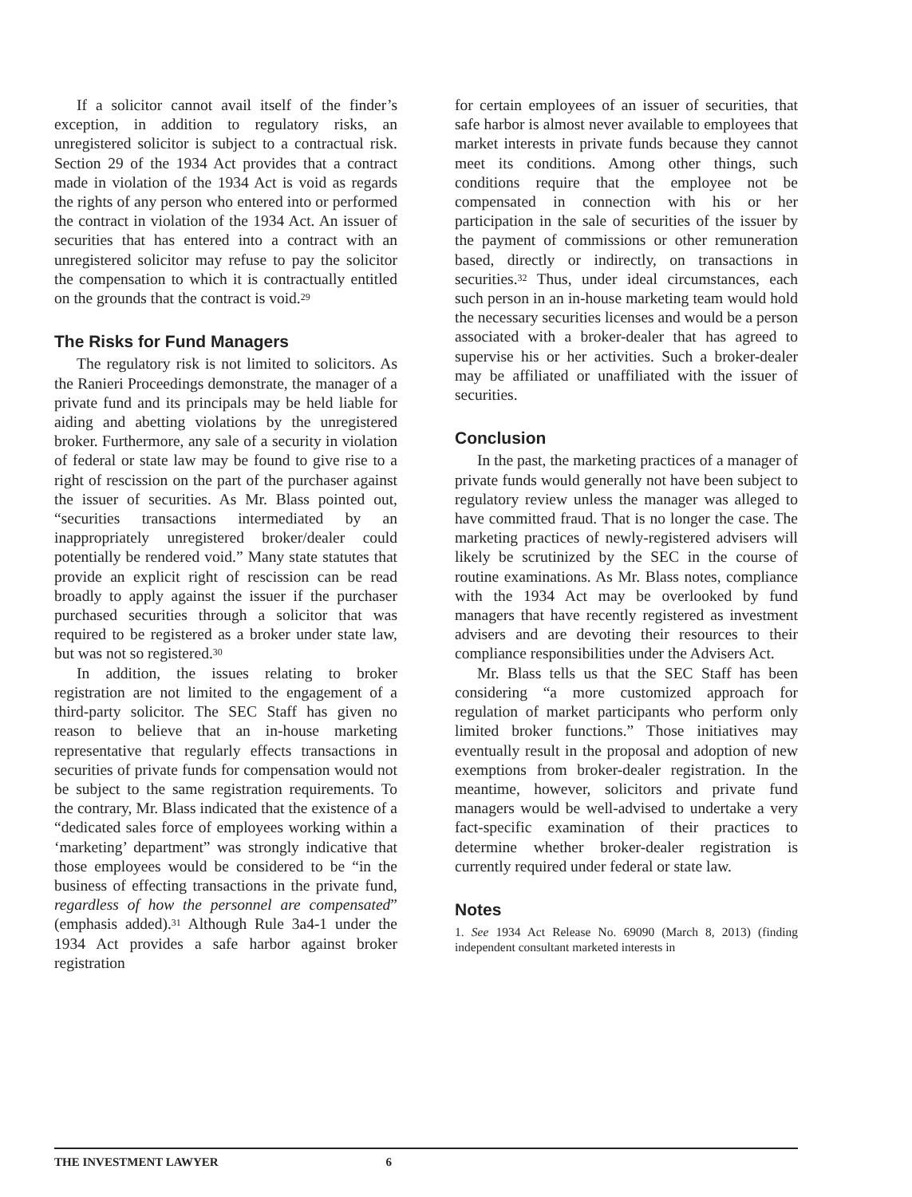If a solicitor cannot avail itself of the finder’s exception, in addition to regulatory risks, an unregistered solicitor is subject to a contractual risk. Section 29 of the 1934 Act provides that a contract made in violation of the 1934 Act is void as regards the rights of any person who entered into or performed the contract in violation of the 1934 Act. An issuer of securities that has entered into a contract with an unregistered solicitor may refuse to pay the solicitor the compensation to which it is contractually entitled on the grounds that the contract is void.<sup>29</sup>
The Risks for Fund Managers
The regulatory risk is not limited to solicitors. As the Ranieri Proceedings demonstrate, the manager of a private fund and its principals may be held liable for aiding and abetting violations by the unregistered broker. Furthermore, any sale of a security in violation of federal or state law may be found to give rise to a right of rescission on the part of the purchaser against the issuer of securities. As Mr. Blass pointed out, “securities transactions intermediated by an inappropriately unregistered broker/dealer could potentially be rendered void.” Many state statutes that provide an explicit right of rescission can be read broadly to apply against the issuer if the purchaser purchased securities through a solicitor that was required to be registered as a broker under state law, but was not so registered.<sup>30</sup>
In addition, the issues relating to broker registration are not limited to the engagement of a third-party solicitor. The SEC Staff has given no reason to believe that an in-house marketing representative that regularly effects transactions in securities of private funds for compensation would not be subject to the same registration requirements. To the contrary, Mr. Blass indicated that the existence of a “dedicated sales force of employees working within a ‘marketing’ department” was strongly indicative that those employees would be considered to be “in the business of effecting transactions in the private fund, regardless of how the personnel are compensated” (emphasis added).<sup>31</sup> Although Rule 3a4-1 under the 1934 Act provides a safe harbor against broker registration
for certain employees of an issuer of securities, that safe harbor is almost never available to employees that market interests in private funds because they cannot meet its conditions. Among other things, such conditions require that the employee not be compensated in connection with his or her participation in the sale of securities of the issuer by the payment of commissions or other remuneration based, directly or indirectly, on transactions in securities.<sup>32</sup> Thus, under ideal circumstances, each such person in an in-house marketing team would hold the necessary securities licenses and would be a person associated with a broker-dealer that has agreed to supervise his or her activities. Such a broker-dealer may be affiliated or unaffiliated with the issuer of securities.
Conclusion
In the past, the marketing practices of a manager of private funds would generally not have been subject to regulatory review unless the manager was alleged to have committed fraud. That is no longer the case. The marketing practices of newly-registered advisers will likely be scrutinized by the SEC in the course of routine examinations. As Mr. Blass notes, compliance with the 1934 Act may be overlooked by fund managers that have recently registered as investment advisers and are devoting their resources to their compliance responsibilities under the Advisers Act.
Mr. Blass tells us that the SEC Staff has been considering “a more customized approach for regulation of market participants who perform only limited broker functions.” Those initiatives may eventually result in the proposal and adoption of new exemptions from broker-dealer registration. In the meantime, however, solicitors and private fund managers would be well-advised to undertake a very fact-specific examination of their practices to determine whether broker-dealer registration is currently required under federal or state law.
Notes
1. See 1934 Act Release No. 69090 (March 8, 2013) (finding independent consultant marketed interests in
THE INVESTMENT LAWYER 6